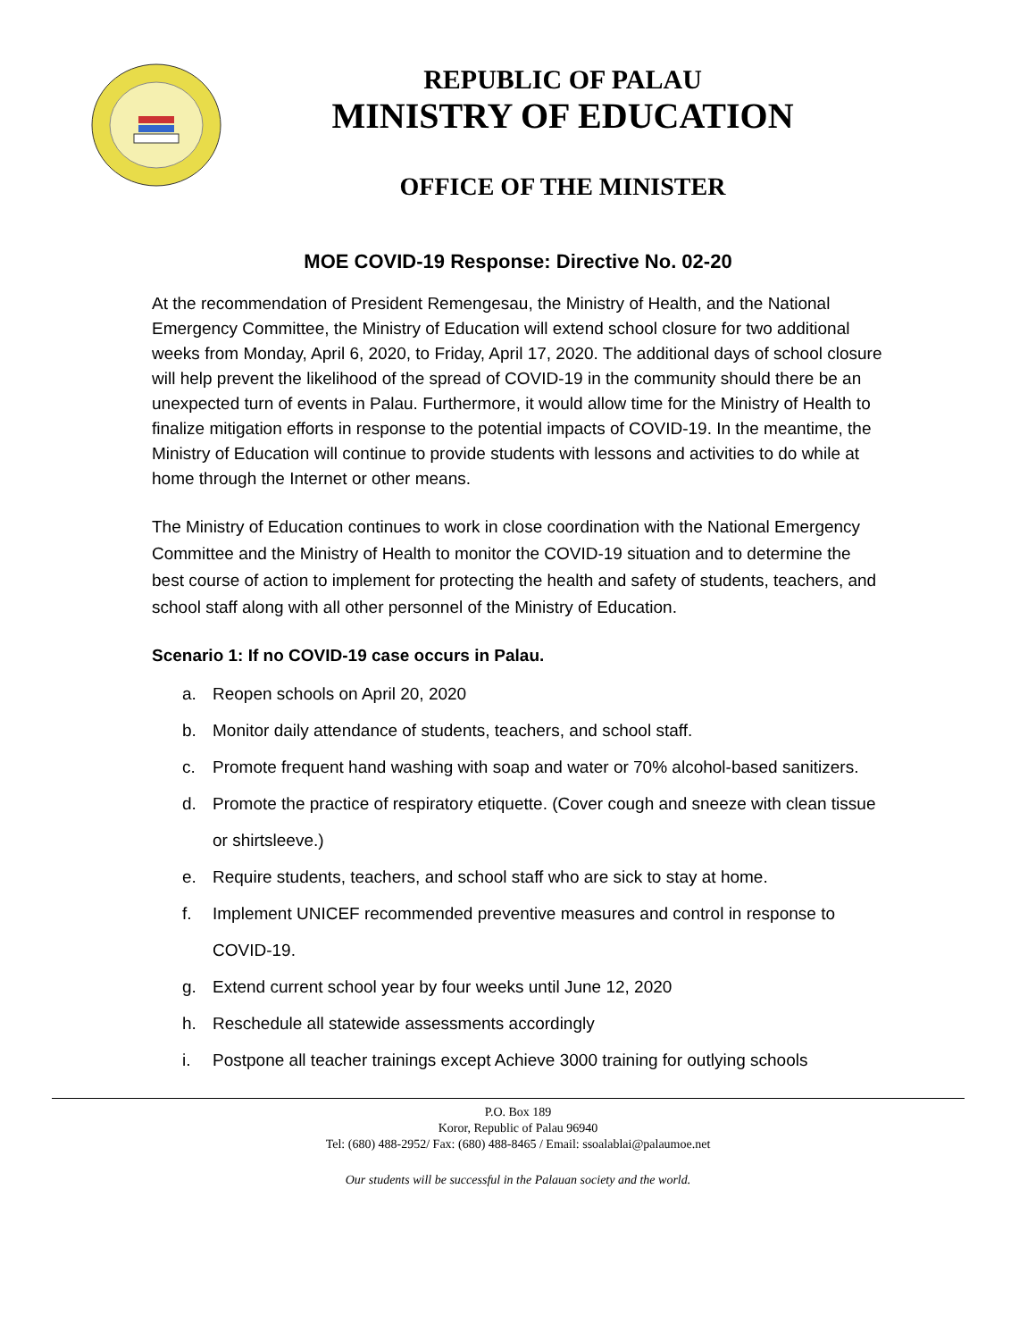REPUBLIC OF PALAU
MINISTRY OF EDUCATION
OFFICE OF THE MINISTER
MOE COVID-19 Response: Directive No. 02-20
At the recommendation of President Remengesau, the Ministry of Health, and the National Emergency Committee, the Ministry of Education will extend school closure for two additional weeks from Monday, April 6, 2020, to Friday, April 17, 2020. The additional days of school closure will help prevent the likelihood of the spread of COVID-19 in the community should there be an unexpected turn of events in Palau. Furthermore, it would allow time for the Ministry of Health to finalize mitigation efforts in response to the potential impacts of COVID-19. In the meantime, the Ministry of Education will continue to provide students with lessons and activities to do while at home through the Internet or other means.
The Ministry of Education continues to work in close coordination with the National Emergency Committee and the Ministry of Health to monitor the COVID-19 situation and to determine the best course of action to implement for protecting the health and safety of students, teachers, and school staff along with all other personnel of the Ministry of Education.
Scenario 1: If no COVID-19 case occurs in Palau.
a. Reopen schools on April 20, 2020
b. Monitor daily attendance of students, teachers, and school staff.
c. Promote frequent hand washing with soap and water or 70% alcohol-based sanitizers.
d. Promote the practice of respiratory etiquette. (Cover cough and sneeze with clean tissue or shirtsleeve.)
e. Require students, teachers, and school staff who are sick to stay at home.
f. Implement UNICEF recommended preventive measures and control in response to COVID-19.
g. Extend current school year by four weeks until June 12, 2020
h. Reschedule all statewide assessments accordingly
i. Postpone all teacher trainings except Achieve 3000 training for outlying schools
P.O. Box 189
Koror, Republic of Palau 96940
Tel: (680) 488-2952/ Fax: (680) 488-8465 / Email: ssoalablai@palaumoe.net
Our students will be successful in the Palauan society and the world.